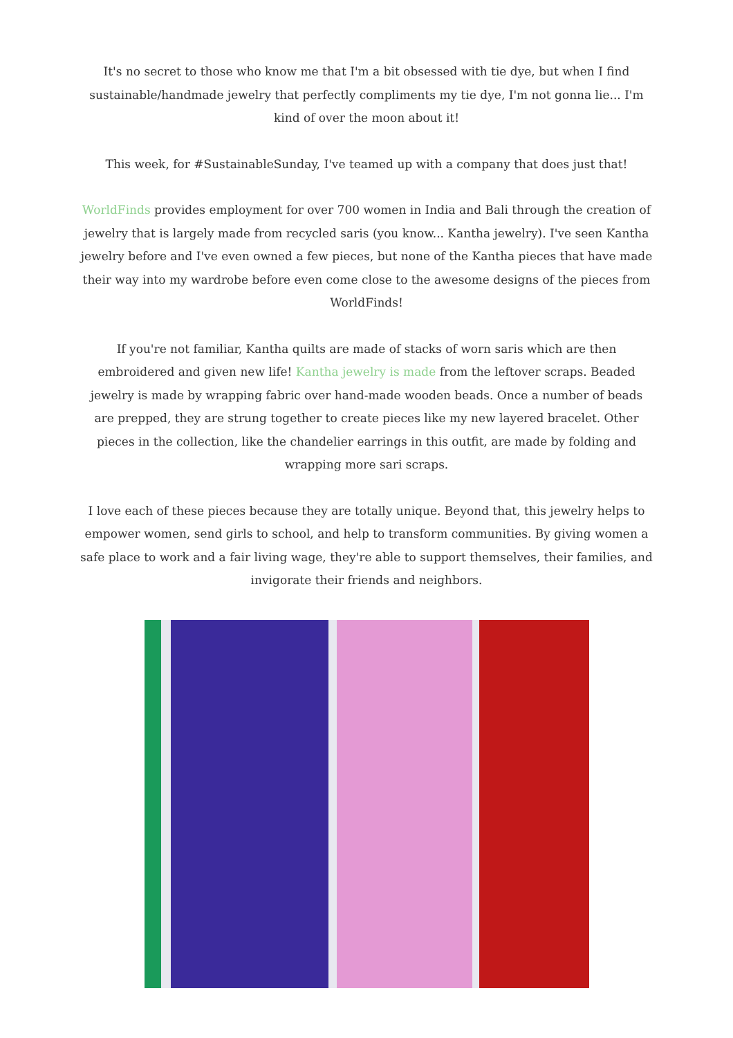It's no secret to those who know me that I'm a bit obsessed with tie dye, but when I find sustainable/handmade jewelry that perfectly compliments my tie dye, I'm not gonna lie... I'm kind of over the moon about it!
This week, for #SustainableSunday, I've teamed up with a company that does just that!
WorldFinds provides employment for over 700 women in India and Bali through the creation of jewelry that is largely made from recycled saris (you know... Kantha jewelry). I've seen Kantha jewelry before and I've even owned a few pieces, but none of the Kantha pieces that have made their way into my wardrobe before even come close to the awesome designs of the pieces from WorldFinds!
If you're not familiar, Kantha quilts are made of stacks of worn saris which are then embroidered and given new life! Kantha jewelry is made from the leftover scraps. Beaded jewelry is made by wrapping fabric over hand-made wooden beads. Once a number of beads are prepped, they are strung together to create pieces like my new layered bracelet. Other pieces in the collection, like the chandelier earrings in this outfit, are made by folding and wrapping more sari scraps.
I love each of these pieces because they are totally unique. Beyond that, this jewelry helps to empower women, send girls to school, and help to transform communities. By giving women a safe place to work and a fair living wage, they're able to support themselves, their families, and invigorate their friends and neighbors.